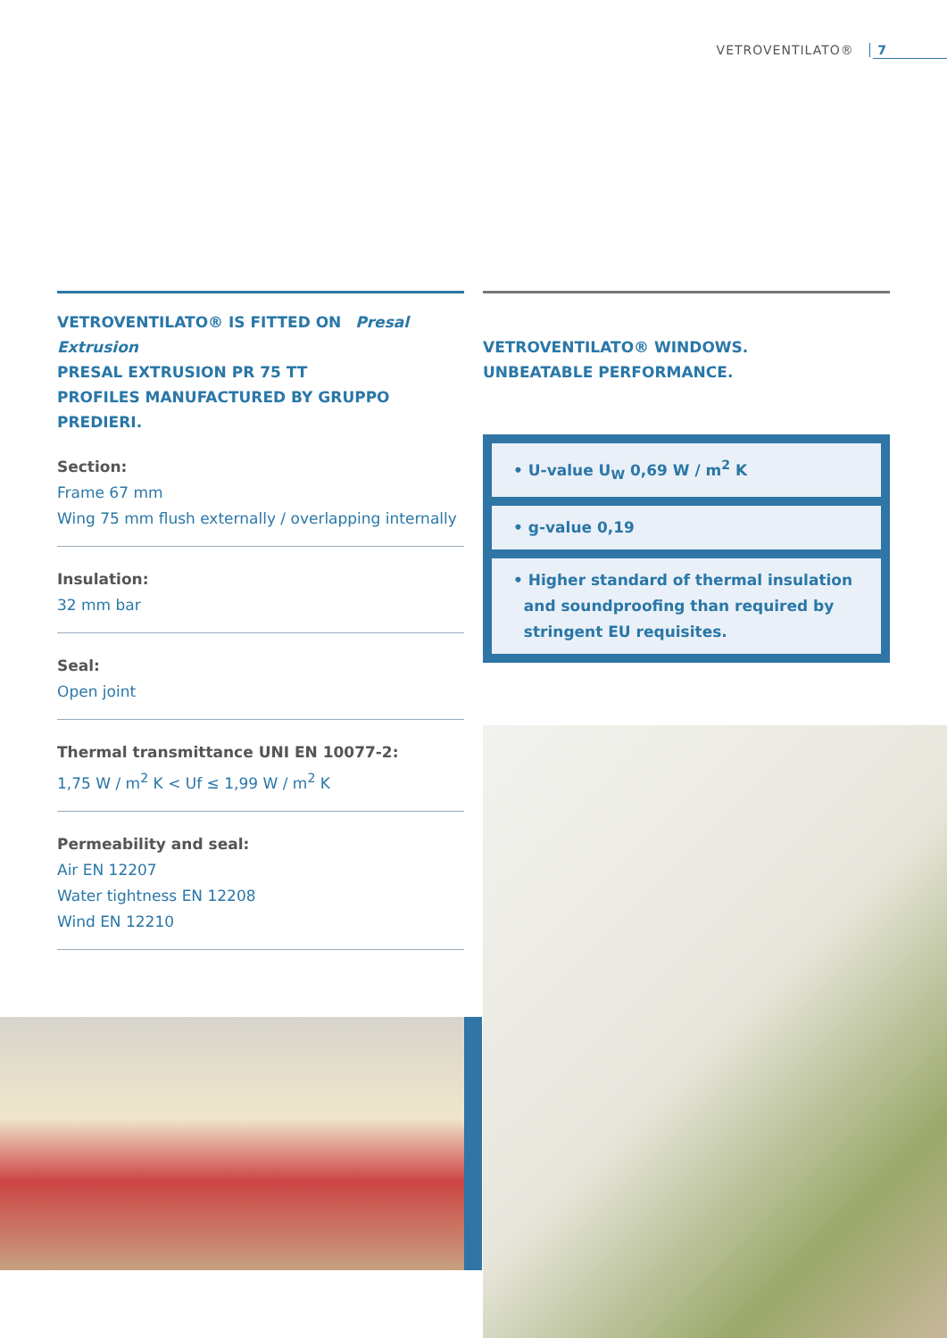VETROVENTILATO® 7
VETROVENTILATO® IS FITTED ON Presal Extrusion
PRESAL EXTRUSION PR 75 TT
PROFILES MANUFACTURED BY GRUPPO PREDIERI.
Section:
Frame 67 mm
Wing 75 mm flush externally / overlapping internally
Insulation:
32 mm bar
Seal:
Open joint
Thermal transmittance UNI EN 10077-2:
1,75 W / m<sup>2</sup> K < Uf ≤ 1,99 W / m<sup>2</sup> K
Permeability and seal:
Air EN 12207
Water tightness EN 12208
Wind EN 12210
VETROVENTILATO® WINDOWS.
UNBEATABLE PERFORMANCE.
• U-value U<sub>W</sub> 0,69 W / m<sup>2</sup> K
• g-value 0,19
• Higher standard of thermal insulation
and soundproofing than required by
stringent EU requisites.